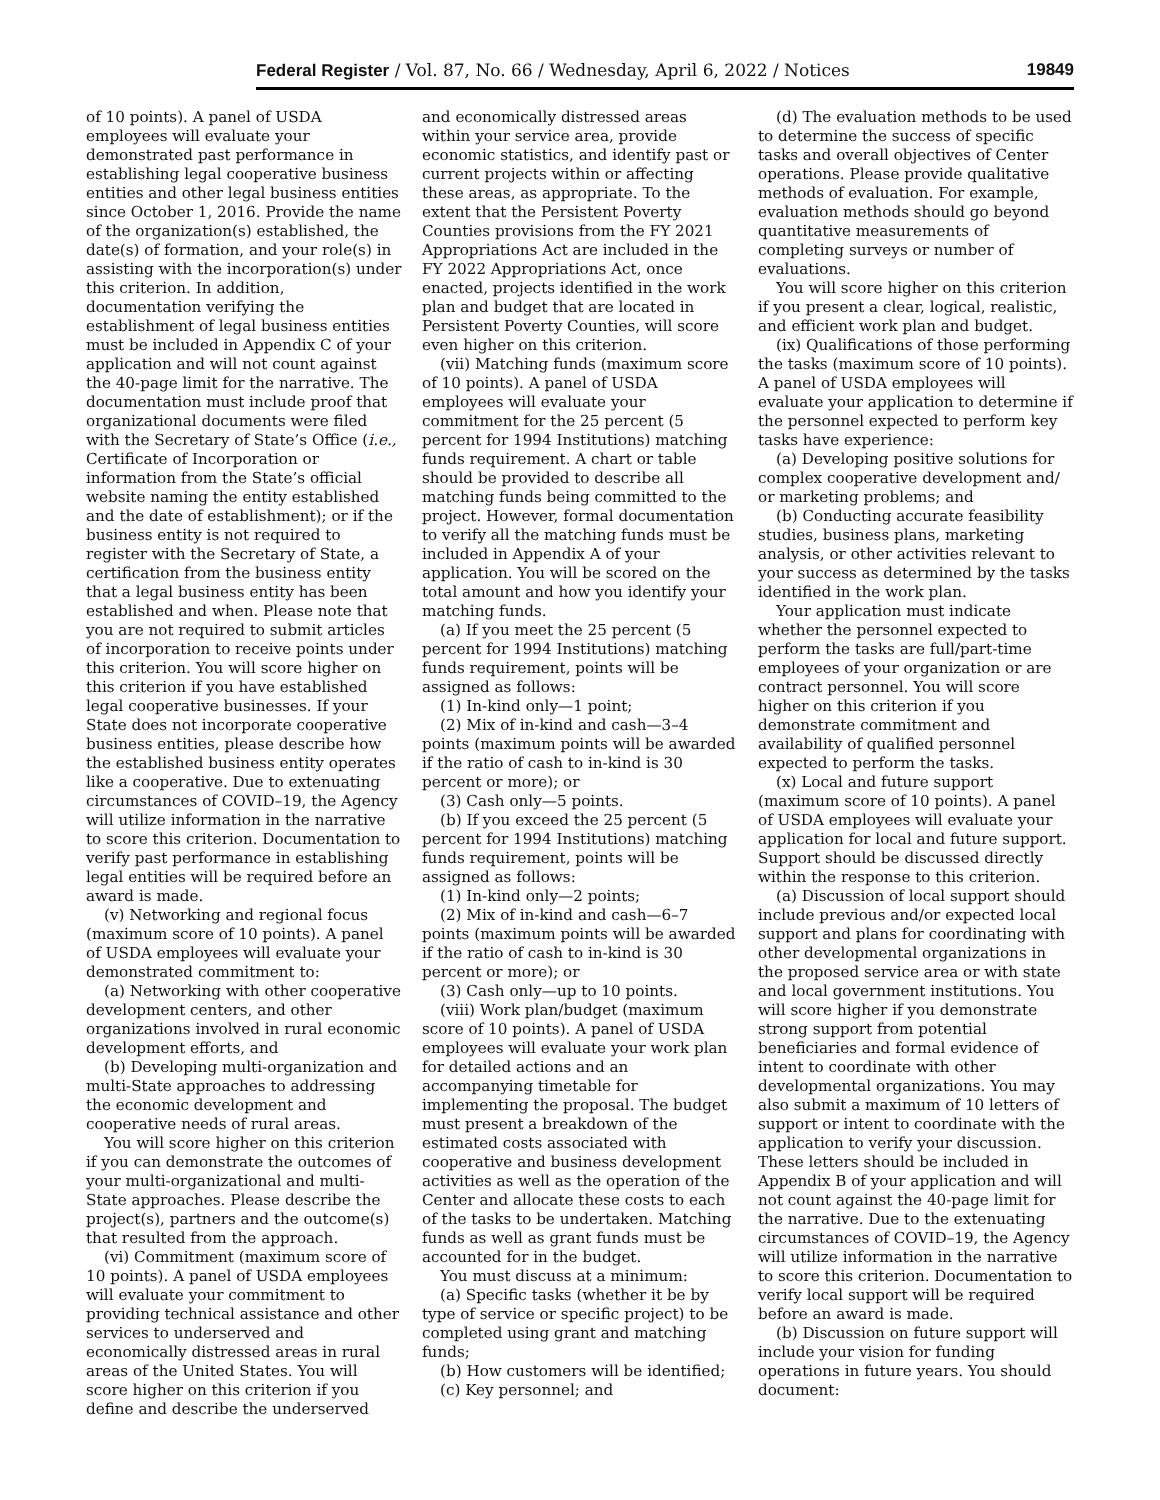Federal Register / Vol. 87, No. 66 / Wednesday, April 6, 2022 / Notices 19849
of 10 points). A panel of USDA employees will evaluate your demonstrated past performance in establishing legal cooperative business entities and other legal business entities since October 1, 2016. Provide the name of the organization(s) established, the date(s) of formation, and your role(s) in assisting with the incorporation(s) under this criterion. In addition, documentation verifying the establishment of legal business entities must be included in Appendix C of your application and will not count against the 40-page limit for the narrative. The documentation must include proof that organizational documents were filed with the Secretary of State’s Office (i.e., Certificate of Incorporation or information from the State’s official website naming the entity established and the date of establishment); or if the business entity is not required to register with the Secretary of State, a certification from the business entity that a legal business entity has been established and when. Please note that you are not required to submit articles of incorporation to receive points under this criterion. You will score higher on this criterion if you have established legal cooperative businesses. If your State does not incorporate cooperative business entities, please describe how the established business entity operates like a cooperative. Due to extenuating circumstances of COVID–19, the Agency will utilize information in the narrative to score this criterion. Documentation to verify past performance in establishing legal entities will be required before an award is made.
(v) Networking and regional focus (maximum score of 10 points). A panel of USDA employees will evaluate your demonstrated commitment to:
(a) Networking with other cooperative development centers, and other organizations involved in rural economic development efforts, and
(b) Developing multi-organization and multi-State approaches to addressing the economic development and cooperative needs of rural areas.
You will score higher on this criterion if you can demonstrate the outcomes of your multi-organizational and multi-State approaches. Please describe the project(s), partners and the outcome(s) that resulted from the approach.
(vi) Commitment (maximum score of 10 points). A panel of USDA employees will evaluate your commitment to providing technical assistance and other services to underserved and economically distressed areas in rural areas of the United States. You will score higher on this criterion if you define and describe the underserved
and economically distressed areas within your service area, provide economic statistics, and identify past or current projects within or affecting these areas, as appropriate. To the extent that the Persistent Poverty Counties provisions from the FY 2021 Appropriations Act are included in the FY 2022 Appropriations Act, once enacted, projects identified in the work plan and budget that are located in Persistent Poverty Counties, will score even higher on this criterion.
(vii) Matching funds (maximum score of 10 points). A panel of USDA employees will evaluate your commitment for the 25 percent (5 percent for 1994 Institutions) matching funds requirement. A chart or table should be provided to describe all matching funds being committed to the project. However, formal documentation to verify all the matching funds must be included in Appendix A of your application. You will be scored on the total amount and how you identify your matching funds.
(a) If you meet the 25 percent (5 percent for 1994 Institutions) matching funds requirement, points will be assigned as follows:
(1) In-kind only—1 point;
(2) Mix of in-kind and cash—3–4 points (maximum points will be awarded if the ratio of cash to in-kind is 30 percent or more); or
(3) Cash only—5 points.
(b) If you exceed the 25 percent (5 percent for 1994 Institutions) matching funds requirement, points will be assigned as follows:
(1) In-kind only—2 points;
(2) Mix of in-kind and cash—6–7 points (maximum points will be awarded if the ratio of cash to in-kind is 30 percent or more); or
(3) Cash only—up to 10 points.
(viii) Work plan/budget (maximum score of 10 points). A panel of USDA employees will evaluate your work plan for detailed actions and an accompanying timetable for implementing the proposal. The budget must present a breakdown of the estimated costs associated with cooperative and business development activities as well as the operation of the Center and allocate these costs to each of the tasks to be undertaken. Matching funds as well as grant funds must be accounted for in the budget.
You must discuss at a minimum:
(a) Specific tasks (whether it be by type of service or specific project) to be completed using grant and matching funds;
(b) How customers will be identified;
(c) Key personnel; and
(d) The evaluation methods to be used to determine the success of specific tasks and overall objectives of Center operations. Please provide qualitative methods of evaluation. For example, evaluation methods should go beyond quantitative measurements of completing surveys or number of evaluations.
You will score higher on this criterion if you present a clear, logical, realistic, and efficient work plan and budget.
(ix) Qualifications of those performing the tasks (maximum score of 10 points). A panel of USDA employees will evaluate your application to determine if the personnel expected to perform key tasks have experience:
(a) Developing positive solutions for complex cooperative development and/ or marketing problems; and
(b) Conducting accurate feasibility studies, business plans, marketing analysis, or other activities relevant to your success as determined by the tasks identified in the work plan.
Your application must indicate whether the personnel expected to perform the tasks are full/part-time employees of your organization or are contract personnel. You will score higher on this criterion if you demonstrate commitment and availability of qualified personnel expected to perform the tasks.
(x) Local and future support (maximum score of 10 points). A panel of USDA employees will evaluate your application for local and future support. Support should be discussed directly within the response to this criterion.
(a) Discussion of local support should include previous and/or expected local support and plans for coordinating with other developmental organizations in the proposed service area or with state and local government institutions. You will score higher if you demonstrate strong support from potential beneficiaries and formal evidence of intent to coordinate with other developmental organizations. You may also submit a maximum of 10 letters of support or intent to coordinate with the application to verify your discussion. These letters should be included in Appendix B of your application and will not count against the 40-page limit for the narrative. Due to the extenuating circumstances of COVID–19, the Agency will utilize information in the narrative to score this criterion. Documentation to verify local support will be required before an award is made.
(b) Discussion on future support will include your vision for funding operations in future years. You should document: